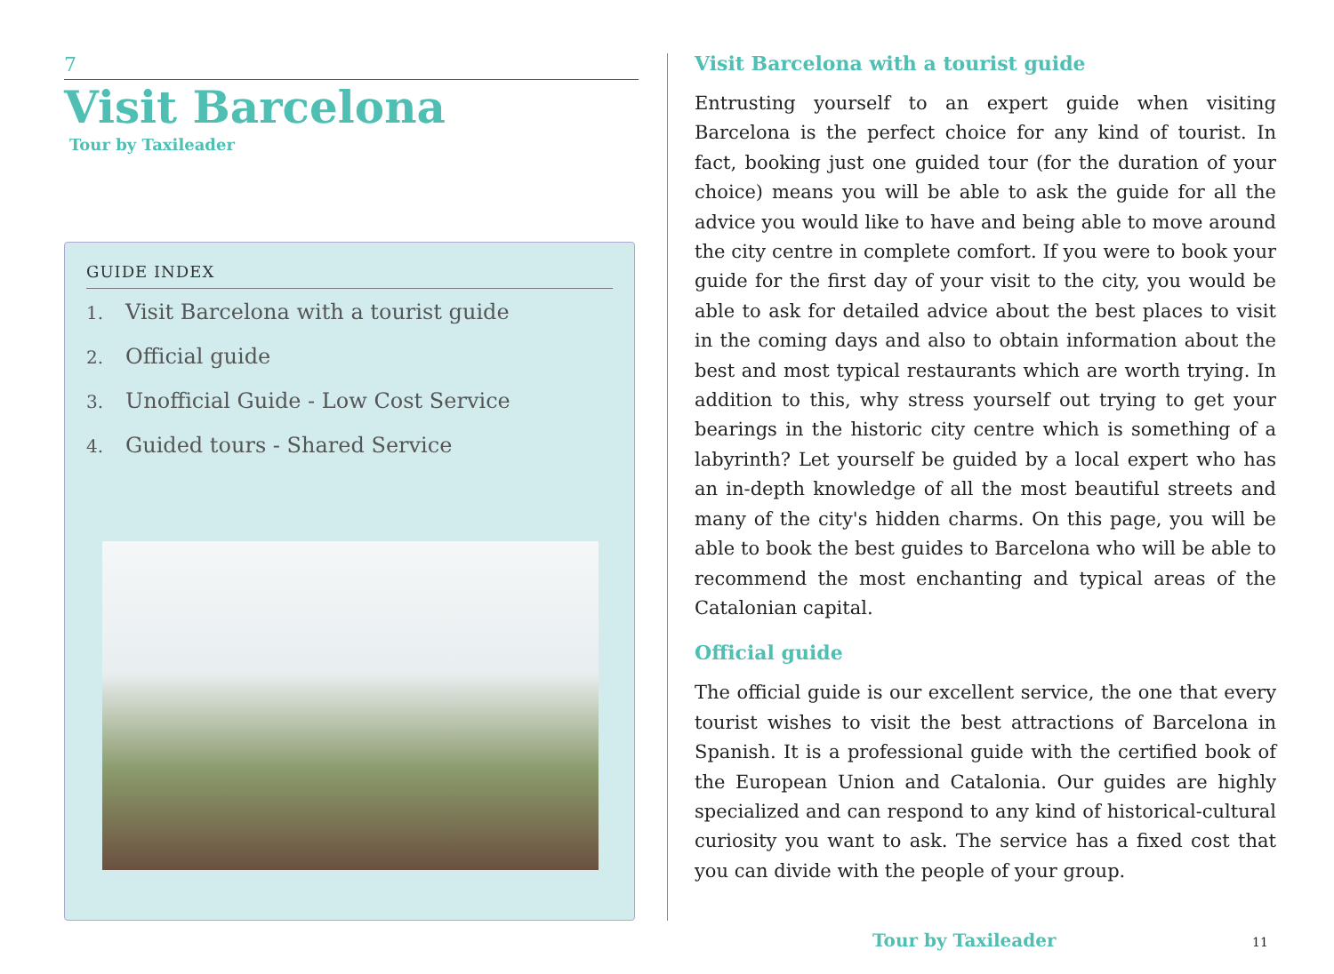7
Visit Barcelona
Tour by Taxileader
GUIDE INDEX
1. Visit Barcelona with a tourist guide
2. Official guide
3. Unofficial Guide - Low Cost Service
4. Guided tours - Shared Service
Visit Barcelona with a tourist guide
Entrusting yourself to an expert guide when visiting Barcelona is the perfect choice for any kind of tourist. In fact, booking just one guided tour (for the duration of your choice) means you will be able to ask the guide for all the advice you would like to have and being able to move around the city centre in complete comfort. If you were to book your guide for the first day of your visit to the city, you would be able to ask for detailed advice about the best places to visit in the coming days and also to obtain information about the best and most typical restaurants which are worth trying. In addition to this, why stress yourself out trying to get your bearings in the historic city centre which is something of a labyrinth? Let yourself be guided by a local expert who has an in-depth knowledge of all the most beautiful streets and many of the city's hidden charms. On this page, you will be able to book the best guides to Barcelona who will be able to recommend the most enchanting and typical areas of the Catalonian capital.
Official guide
The official guide is our excellent service, the one that every tourist wishes to visit the best attractions of Barcelona in Spanish. It is a professional guide with the certified book of the European Union and Catalonia. Our guides are highly specialized and can respond to any kind of historical-cultural curiosity you want to ask. The service has a fixed cost that you can divide with the people of your group.
Tour by Taxileader 11